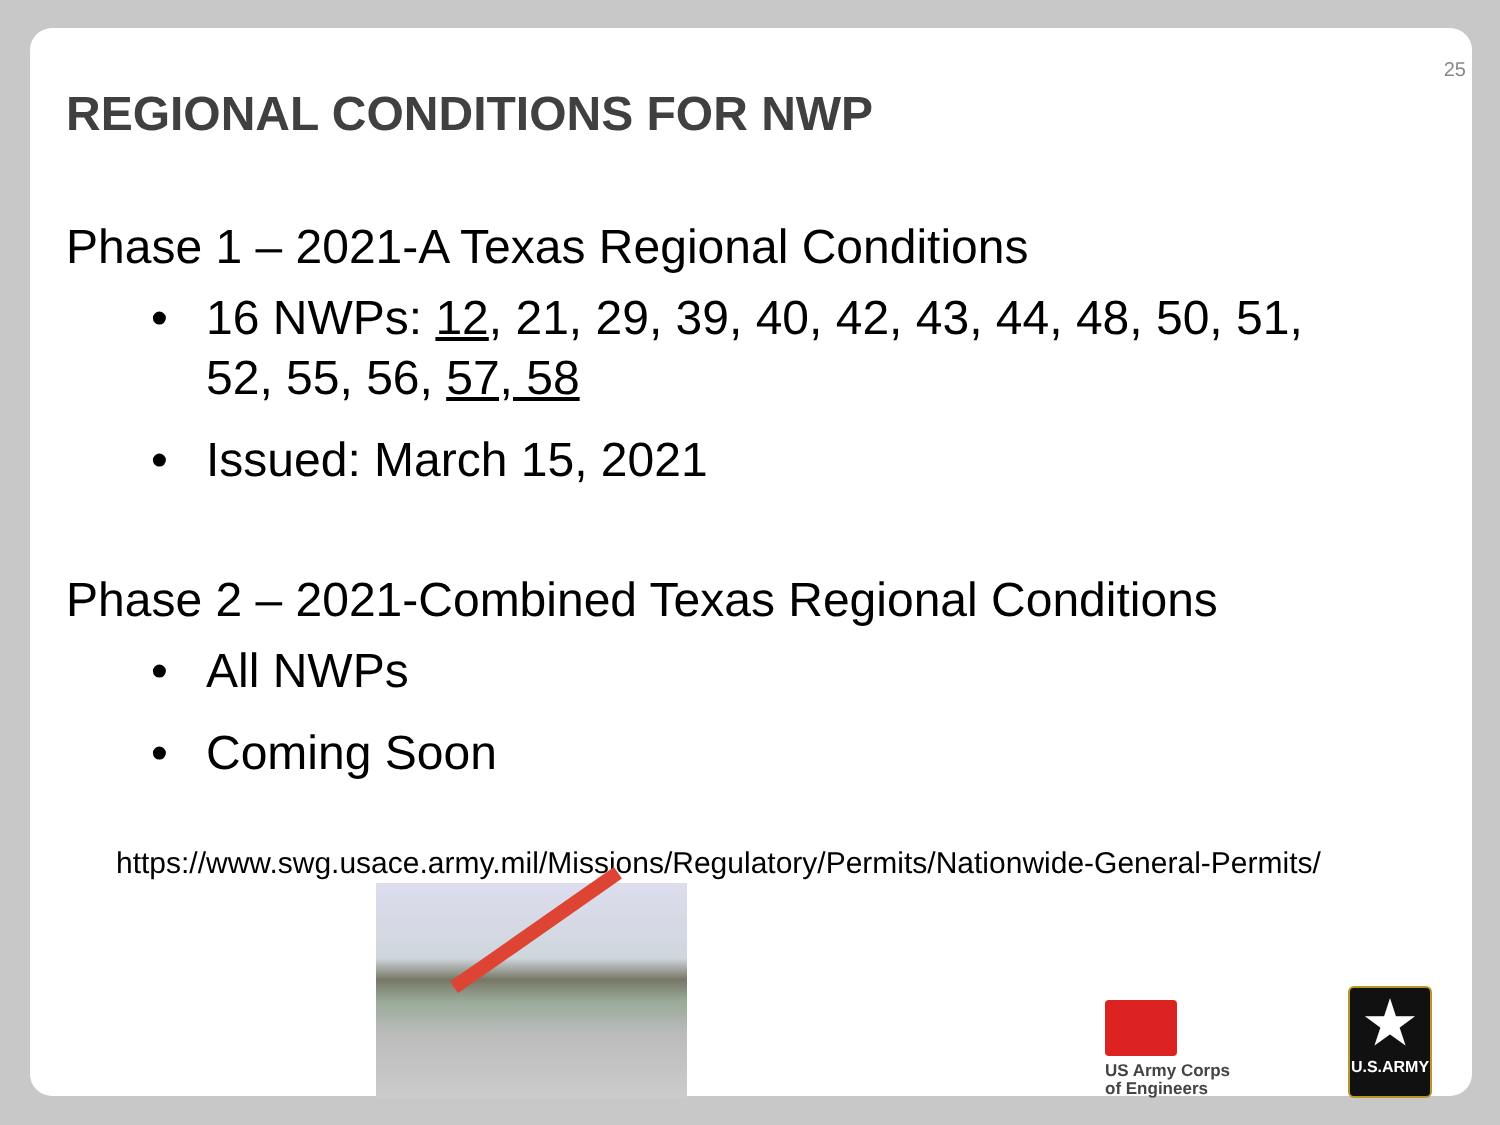25
REGIONAL CONDITIONS FOR NWP
Phase 1 – 2021-A Texas Regional Conditions
• 16 NWPs: 12, 21, 29, 39, 40, 42, 43, 44, 48, 50, 51, 52, 55, 56, 57, 58
• Issued: March 15, 2021
Phase 2 – 2021-Combined Texas Regional Conditions
• All NWPs
• Coming Soon
https://www.swg.usace.army.mil/Missions/Regulatory/Permits/Nationwide-General-Permits/
US Army Corps
of Engineers
★
U.S.ARMY